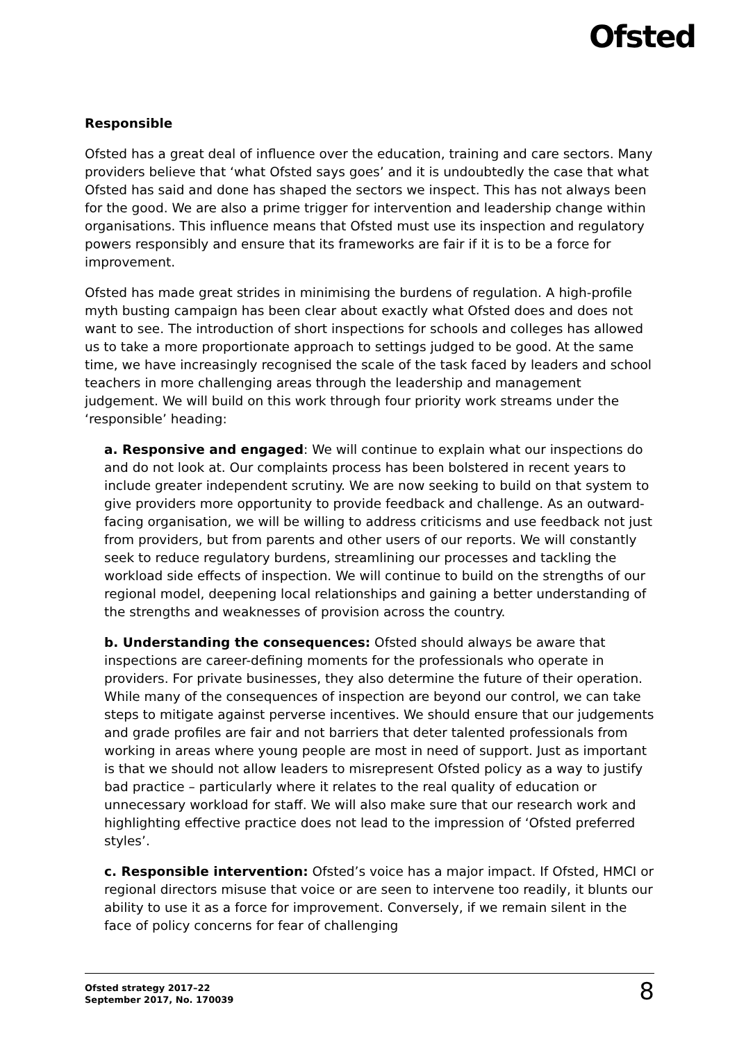Ofsted
Responsible
Ofsted has a great deal of influence over the education, training and care sectors. Many providers believe that ‘what Ofsted says goes’ and it is undoubtedly the case that what Ofsted has said and done has shaped the sectors we inspect. This has not always been for the good. We are also a prime trigger for intervention and leadership change within organisations. This influence means that Ofsted must use its inspection and regulatory powers responsibly and ensure that its frameworks are fair if it is to be a force for improvement.
Ofsted has made great strides in minimising the burdens of regulation. A high-profile myth busting campaign has been clear about exactly what Ofsted does and does not want to see. The introduction of short inspections for schools and colleges has allowed us to take a more proportionate approach to settings judged to be good. At the same time, we have increasingly recognised the scale of the task faced by leaders and school teachers in more challenging areas through the leadership and management judgement. We will build on this work through four priority work streams under the ‘responsible’ heading:
a. Responsive and engaged: We will continue to explain what our inspections do and do not look at. Our complaints process has been bolstered in recent years to include greater independent scrutiny. We are now seeking to build on that system to give providers more opportunity to provide feedback and challenge. As an outward-facing organisation, we will be willing to address criticisms and use feedback not just from providers, but from parents and other users of our reports. We will constantly seek to reduce regulatory burdens, streamlining our processes and tackling the workload side effects of inspection. We will continue to build on the strengths of our regional model, deepening local relationships and gaining a better understanding of the strengths and weaknesses of provision across the country.
b. Understanding the consequences: Ofsted should always be aware that inspections are career-defining moments for the professionals who operate in providers. For private businesses, they also determine the future of their operation. While many of the consequences of inspection are beyond our control, we can take steps to mitigate against perverse incentives. We should ensure that our judgements and grade profiles are fair and not barriers that deter talented professionals from working in areas where young people are most in need of support. Just as important is that we should not allow leaders to misrepresent Ofsted policy as a way to justify bad practice – particularly where it relates to the real quality of education or unnecessary workload for staff. We will also make sure that our research work and highlighting effective practice does not lead to the impression of ‘Ofsted preferred styles’.
c. Responsible intervention: Ofsted’s voice has a major impact. If Ofsted, HMCI or regional directors misuse that voice or are seen to intervene too readily, it blunts our ability to use it as a force for improvement. Conversely, if we remain silent in the face of policy concerns for fear of challenging
Ofsted strategy 2017–22
September 2017, No. 170039
8